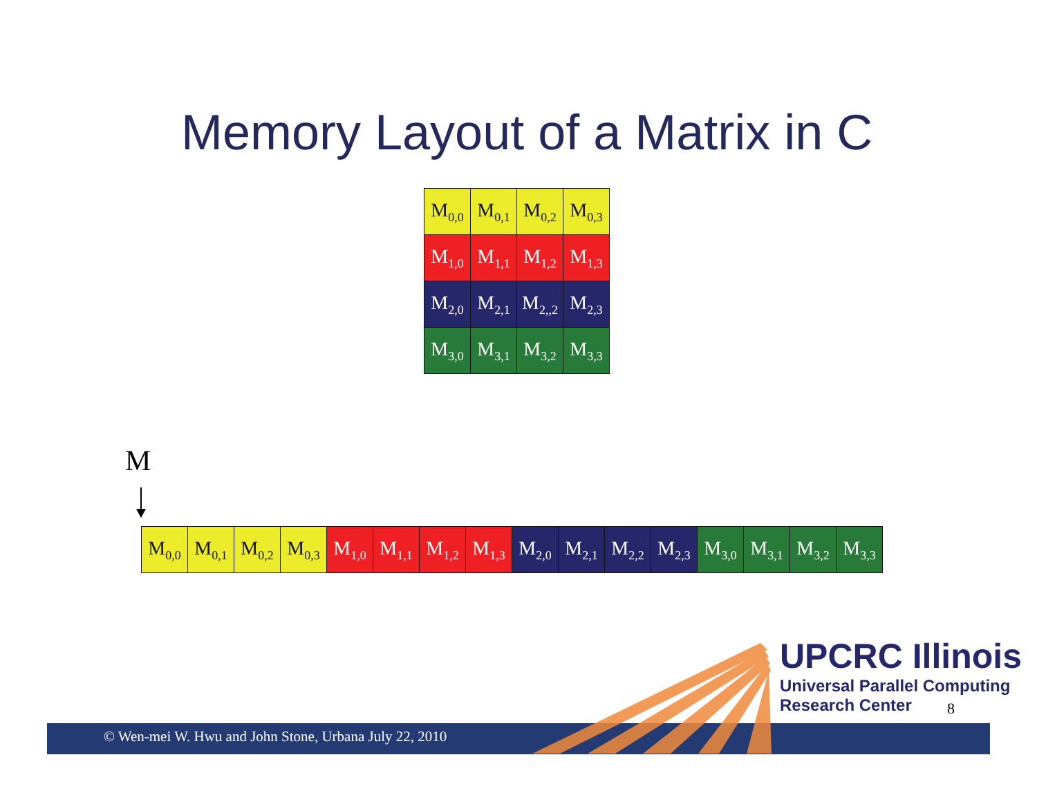Memory Layout of a Matrix in C
| M<sub>0,0</sub> | M<sub>0,1</sub> | M<sub>0,2</sub> | M<sub>0,3</sub> |
| M<sub>1,0</sub> | M<sub>1,1</sub> | M<sub>1,2</sub> | M<sub>1,3</sub> |
| M<sub>2,0</sub> | M<sub>2,1</sub> | M<sub>2,,2</sub> | M<sub>2,3</sub> |
| M<sub>3,0</sub> | M<sub>3,1</sub> | M<sub>3,2</sub> | M<sub>3,3</sub> |
M
| M<sub>0,0</sub> | M<sub>0,1</sub> | M<sub>0,2</sub> | M<sub>0,3</sub> | M<sub>1,0</sub> | M<sub>1,1</sub> | M<sub>1,2</sub> | M<sub>1,3</sub> | M<sub>2,0</sub> | M<sub>2,1</sub> | M<sub>2,2</sub> | M<sub>2,3</sub> | M<sub>3,0</sub> | M<sub>3,1</sub> | M<sub>3,2</sub> | M<sub>3,3</sub> |
© Wen-mei W. Hwu and John Stone, Urbana July 22, 2010
UPCRC Illinois
Universal Parallel Computing
Research Center
8